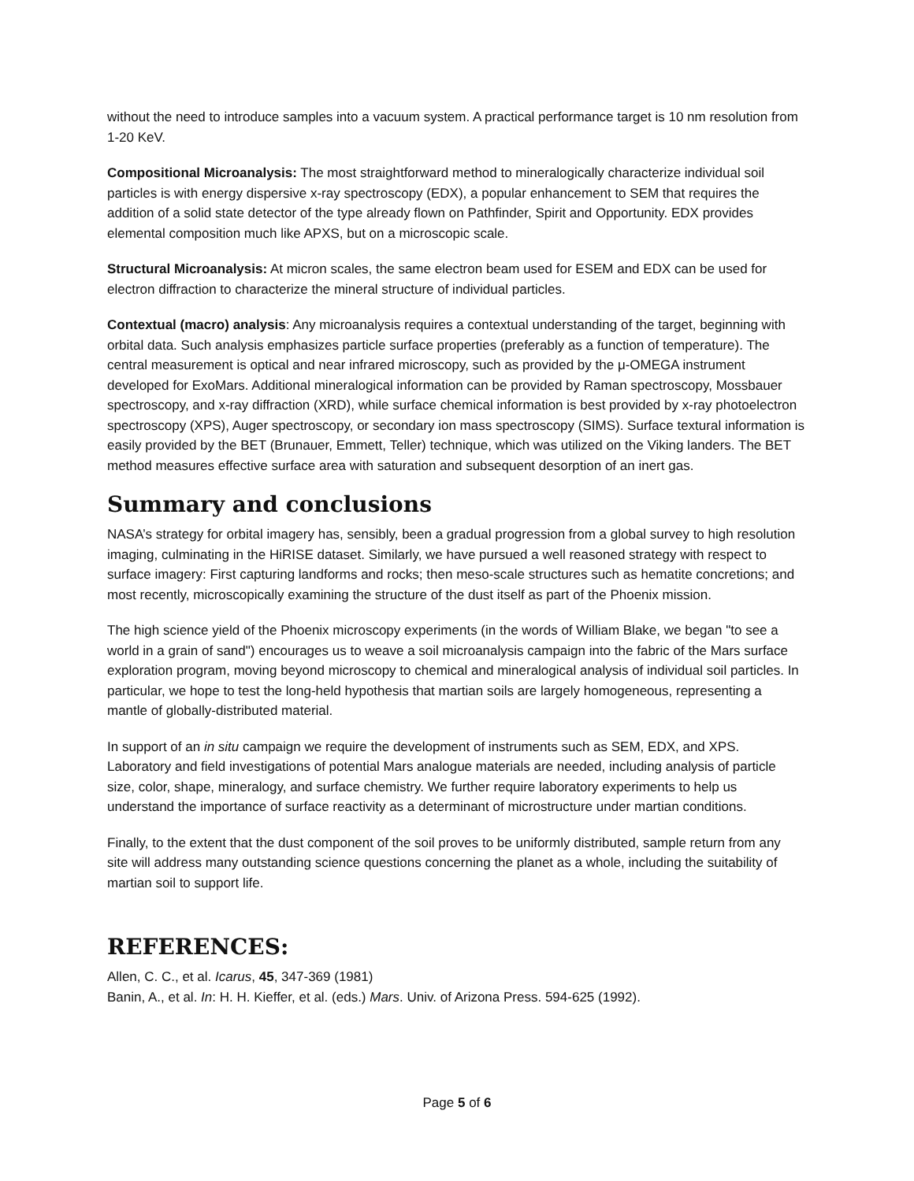without the need to introduce samples into a vacuum system. A practical performance target is 10 nm resolution from 1-20 KeV.
Compositional Microanalysis: The most straightforward method to mineralogically characterize individual soil particles is with energy dispersive x-ray spectroscopy (EDX), a popular enhancement to SEM that requires the addition of a solid state detector of the type already flown on Pathfinder, Spirit and Opportunity. EDX provides elemental composition much like APXS, but on a microscopic scale.
Structural Microanalysis: At micron scales, the same electron beam used for ESEM and EDX can be used for electron diffraction to characterize the mineral structure of individual particles.
Contextual (macro) analysis: Any microanalysis requires a contextual understanding of the target, beginning with orbital data. Such analysis emphasizes particle surface properties (preferably as a function of temperature). The central measurement is optical and near infrared microscopy, such as provided by the μ-OMEGA instrument developed for ExoMars. Additional mineralogical information can be provided by Raman spectroscopy, Mossbauer spectroscopy, and x-ray diffraction (XRD), while surface chemical information is best provided by x-ray photoelectron spectroscopy (XPS), Auger spectroscopy, or secondary ion mass spectroscopy (SIMS). Surface textural information is easily provided by the BET (Brunauer, Emmett, Teller) technique, which was utilized on the Viking landers. The BET method measures effective surface area with saturation and subsequent desorption of an inert gas.
Summary and conclusions
NASA’s strategy for orbital imagery has, sensibly, been a gradual progression from a global survey to high resolution imaging, culminating in the HiRISE dataset. Similarly, we have pursued a well reasoned strategy with respect to surface imagery: First capturing landforms and rocks; then meso-scale structures such as hematite concretions; and most recently, microscopically examining the structure of the dust itself as part of the Phoenix mission.
The high science yield of the Phoenix microscopy experiments (in the words of William Blake, we began "to see a world in a grain of sand") encourages us to weave a soil microanalysis campaign into the fabric of the Mars surface exploration program, moving beyond microscopy to chemical and mineralogical analysis of individual soil particles. In particular, we hope to test the long-held hypothesis that martian soils are largely homogeneous, representing a mantle of globally-distributed material.
In support of an in situ campaign we require the development of instruments such as SEM, EDX, and XPS. Laboratory and field investigations of potential Mars analogue materials are needed, including analysis of particle size, color, shape, mineralogy, and surface chemistry. We further require laboratory experiments to help us understand the importance of surface reactivity as a determinant of microstructure under martian conditions.
Finally, to the extent that the dust component of the soil proves to be uniformly distributed, sample return from any site will address many outstanding science questions concerning the planet as a whole, including the suitability of martian soil to support life.
REFERENCES:
Allen, C. C., et al. Icarus, 45, 347-369 (1981)
Banin, A., et al. In: H. H. Kieffer, et al. (eds.) Mars. Univ. of Arizona Press. 594-625 (1992).
Page 5 of 6